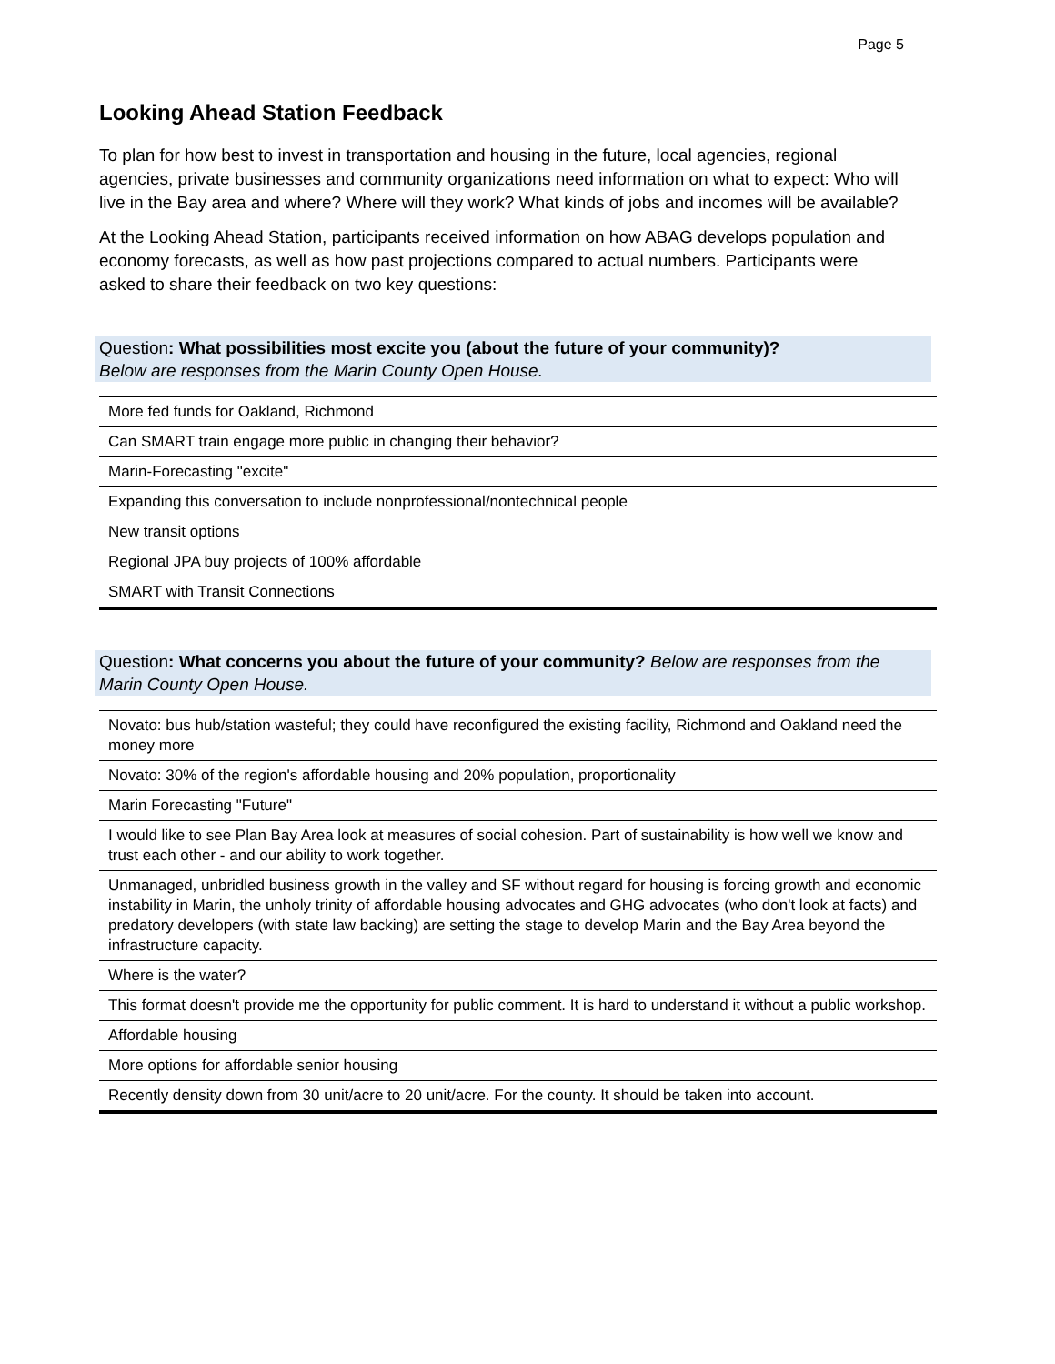Page 5
Looking Ahead Station Feedback
To plan for how best to invest in transportation and housing in the future, local agencies, regional agencies, private businesses and community organizations need information on what to expect: Who will live in the Bay area and where? Where will they work? What kinds of jobs and incomes will be available?
At the Looking Ahead Station, participants received information on how ABAG develops population and economy forecasts, as well as how past projections compared to actual numbers. Participants were asked to share their feedback on two key questions:
Question: What possibilities most excite you (about the future of your community)?
Below are responses from the Marin County Open House.
| More fed funds for Oakland, Richmond |
| Can SMART train engage more public in changing their behavior? |
| Marin-Forecasting "excite" |
| Expanding this conversation to include nonprofessional/nontechnical people |
| New transit options |
| Regional JPA buy projects of 100% affordable |
| SMART with Transit Connections |
Question: What concerns you about the future of your community? Below are responses from the Marin County Open House.
| Novato: bus hub/station wasteful; they could have reconfigured the existing facility, Richmond and Oakland need the money more |
| Novato: 30% of the region's affordable housing and 20% population, proportionality |
| Marin Forecasting "Future" |
| I would like to see Plan Bay Area look at measures of social cohesion. Part of sustainability is how well we know and trust each other - and our ability to work together. |
| Unmanaged, unbridled business growth in the valley and SF without regard for housing is forcing growth and economic instability in Marin, the unholy trinity of affordable housing advocates and GHG advocates (who don't look at facts) and predatory developers (with state law backing) are setting the stage to develop Marin and the Bay Area beyond the infrastructure capacity. |
| Where is the water? |
| This format doesn't provide me the opportunity for public comment. It is hard to understand it without a public workshop. |
| Affordable housing |
| More options for affordable senior housing |
| Recently density down from 30 unit/acre to 20 unit/acre. For the county. It should be taken into account. |